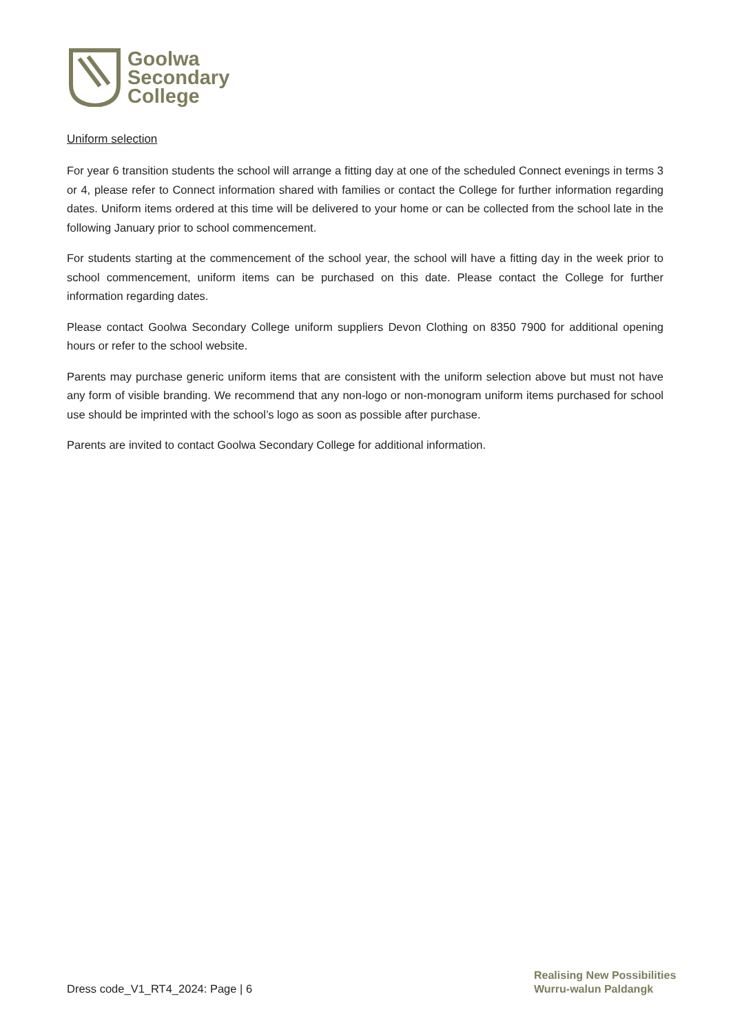Goolwa
Secondary
College
Uniform selection
For year 6 transition students the school will arrange a fitting day at one of the scheduled Connect evenings in terms 3 or 4, please refer to Connect information shared with families or contact the College for further information regarding dates. Uniform items ordered at this time will be delivered to your home or can be collected from the school late in the following January prior to school commencement.
For students starting at the commencement of the school year, the school will have a fitting day in the week prior to school commencement, uniform items can be purchased on this date. Please contact the College for further information regarding dates.
Please contact Goolwa Secondary College uniform suppliers Devon Clothing on 8350 7900 for additional opening hours or refer to the school website.
Parents may purchase generic uniform items that are consistent with the uniform selection above but must not have any form of visible branding. We recommend that any non-logo or non-monogram uniform items purchased for school use should be imprinted with the school’s logo as soon as possible after purchase.
Parents are invited to contact Goolwa Secondary College for additional information.
Dress code_V1_RT4_2024: Page | 6
Realising New Possibilities
Wurru-walun Paldangk